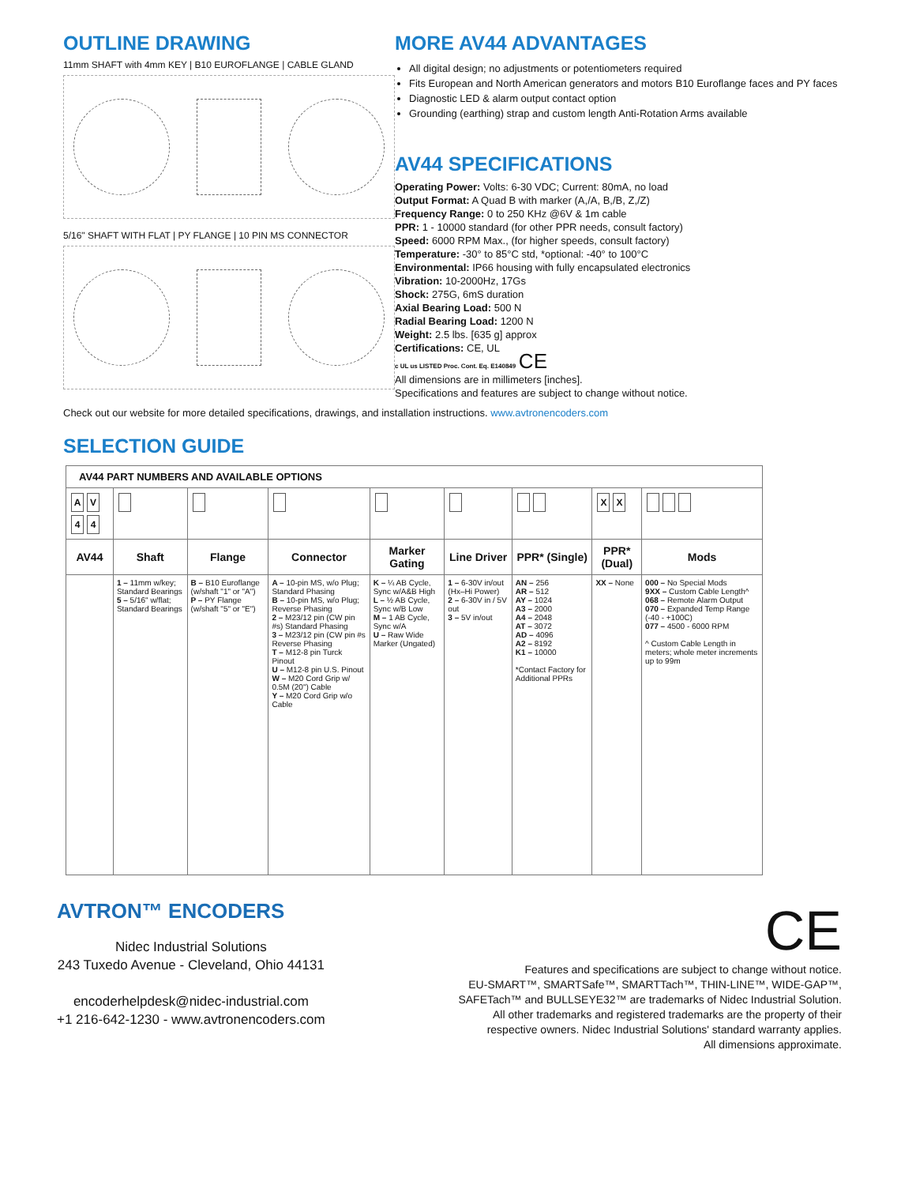OUTLINE DRAWING
11mm SHAFT with 4mm KEY | B10 EUROFLANGE | CABLE GLAND
5/16" SHAFT WITH FLAT | PY FLANGE | 10 PIN MS CONNECTOR
MORE AV44 ADVANTAGES
All digital design; no adjustments or potentiometers required
Fits European and North American generators and motors B10 Euroflange faces and PY faces
Diagnostic LED & alarm output contact option
Grounding (earthing) strap and custom length Anti-Rotation Arms available
AV44 SPECIFICATIONS
Operating Power: Volts: 6-30 VDC; Current: 80mA, no load
Output Format: A Quad B with marker (A,/A, B,/B, Z,/Z)
Frequency Range: 0 to 250 KHz @6V & 1m cable
PPR: 1 - 10000 standard (for other PPR needs, consult factory)
Speed: 6000 RPM Max., (for higher speeds, consult factory)
Temperature: -30° to 85°C std, *optional: -40° to 100°C
Environmental: IP66 housing with fully encapsulated electronics
Vibration: 10-2000Hz, 17Gs
Shock: 275G, 6mS duration
Axial Bearing Load: 500 N
Radial Bearing Load: 1200 N
Weight: 2.5 lbs. [635 g] approx
Certifications: CE, UL
c UL us LISTED Proc. Cont. Eq. E140849 CE
All dimensions are in millimeters [inches].
Specifications and features are subject to change without notice.
Check out our website for more detailed specifications, drawings, and installation instructions. www.avtronencoders.com
SELECTION GUIDE
| AV44 PART NUMBERS AND AVAILABLE OPTIONS | | | | | | | | |
| A V 4 4 | | | | | | | X X | |
| AV44 | Shaft | Flange | Connector | Marker Gating | Line Driver | PPR* (Single) | PPR* (Dual) | Mods |
| | 1 – 11mm w/key; Standard Bearings 5 – 5/16" w/flat; Standard Bearings | B – B10 Euroflange (w/shaft "1" or "A") P – PY Flange (w/shaft "5" or "E") | A – 10-pin MS, w/o Plug; Standard Phasing B – 10-pin MS, w/o Plug; Reverse Phasing 2 – M23/12 pin (CW pin #s) Standard Phasing 3 – M23/12 pin (CW pin #s Reverse Phasing T – M12-8 pin Turck Pinout U – M12-8 pin U.S. Pinout W – M20 Cord Grip w/ 0.5M (20") Cable Y – M20 Cord Grip w/o Cable | K – ¼ AB Cycle, Sync w/A&B High L – ½ AB Cycle, Sync w/B Low M – 1 AB Cycle, Sync w/A U – Raw Wide Marker (Ungated) | 1 – 6-30V in/out (Hx–Hi Power) 2 – 6-30V in / 5V out 3 – 5V in/out | AN – 256 AR – 512 AY – 1024 A3 – 2000 A4 – 2048 AT – 3072 AD – 4096 A2 – 8192 K1 – 10000 *Contact Factory for Additional PPRs | XX – None | 000 – No Special Mods 9XX – Custom Cable Length^ 068 – Remote Alarm Output 070 – Expanded Temp Range (-40 - +100C) 077 – 4500 - 6000 RPM ^ Custom Cable Length in meters; whole meter increments up to 99m |
AVTRON™ ENCODERS
Nidec Industrial Solutions
243 Tuxedo Avenue - Cleveland, Ohio 44131
encoderhelpdesk@nidec-industrial.com
+1 216-642-1230 - www.avtronencoders.com
CE
Features and specifications are subject to change without notice.
EU-SMART™, SMARTSafe™, SMARTTach™, THIN-LINE™, WIDE-GAP™,
SAFETach™ and BULLSEYE32™ are trademarks of Nidec Industrial Solution.
All other trademarks and registered trademarks are the property of their
respective owners. Nidec Industrial Solutions' standard warranty applies.
All dimensions approximate.